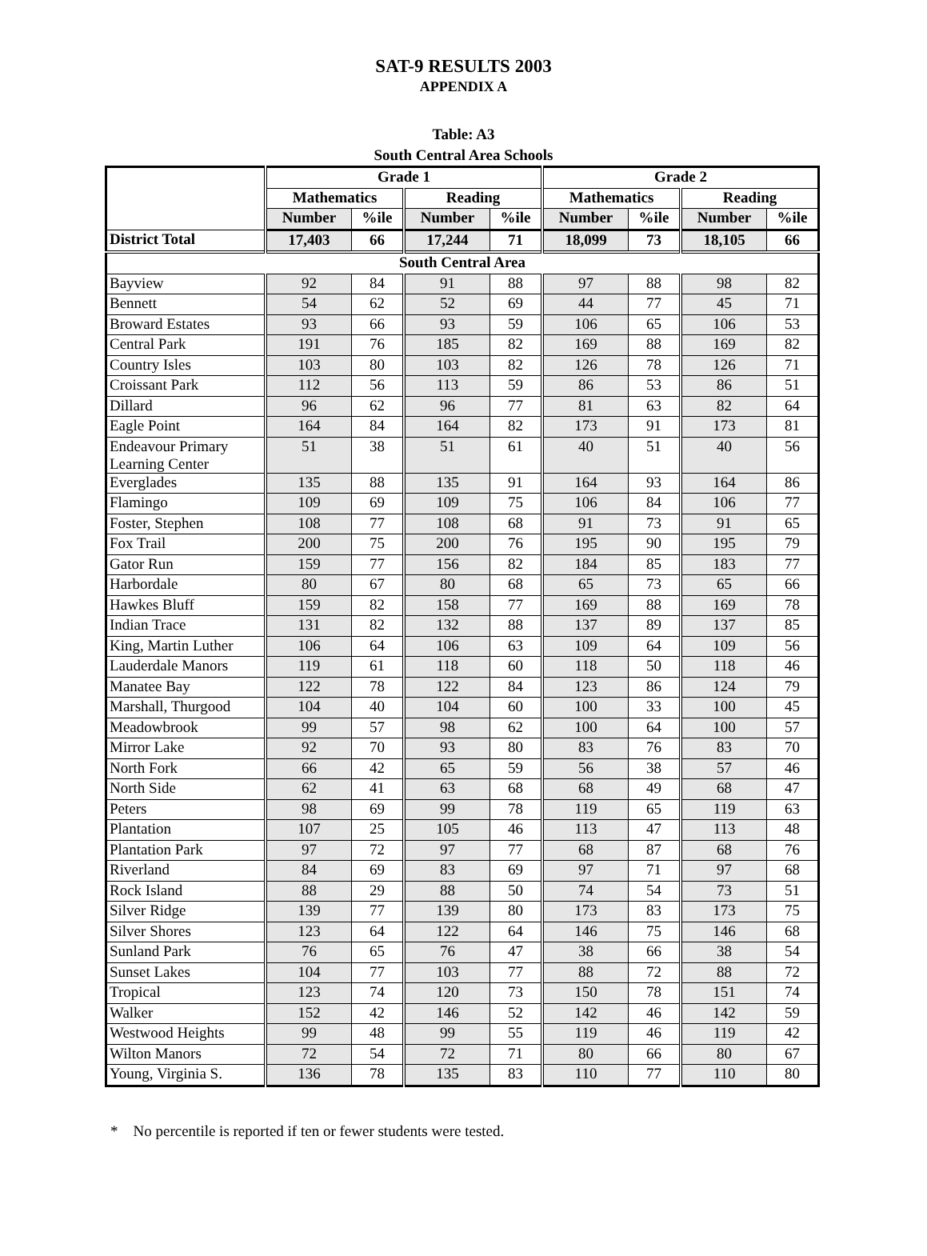SAT-9 RESULTS 2003
APPENDIX A
Table: A3
South Central Area Schools
| | Grade 1 | | | | Grade 2 | | | |
| --- | --- | --- | --- | --- | --- | --- | --- | --- |
| | Mathematics | | Reading | | Mathematics | | Reading | |
| | Number | %ile | Number | %ile | Number | %ile | Number | %ile |
| District Total | 17,403 | 66 | 17,244 | 71 | 18,099 | 73 | 18,105 | 66 |
| South Central Area | | | | | | | | |
| Bayview | 92 | 84 | 91 | 88 | 97 | 88 | 98 | 82 |
| Bennett | 54 | 62 | 52 | 69 | 44 | 77 | 45 | 71 |
| Broward Estates | 93 | 66 | 93 | 59 | 106 | 65 | 106 | 53 |
| Central Park | 191 | 76 | 185 | 82 | 169 | 88 | 169 | 82 |
| Country Isles | 103 | 80 | 103 | 82 | 126 | 78 | 126 | 71 |
| Croissant Park | 112 | 56 | 113 | 59 | 86 | 53 | 86 | 51 |
| Dillard | 96 | 62 | 96 | 77 | 81 | 63 | 82 | 64 |
| Eagle Point | 164 | 84 | 164 | 82 | 173 | 91 | 173 | 81 |
| Endeavour Primary Learning Center | 51 | 38 | 51 | 61 | 40 | 51 | 40 | 56 |
| Everglades | 135 | 88 | 135 | 91 | 164 | 93 | 164 | 86 |
| Flamingo | 109 | 69 | 109 | 75 | 106 | 84 | 106 | 77 |
| Foster, Stephen | 108 | 77 | 108 | 68 | 91 | 73 | 91 | 65 |
| Fox Trail | 200 | 75 | 200 | 76 | 195 | 90 | 195 | 79 |
| Gator Run | 159 | 77 | 156 | 82 | 184 | 85 | 183 | 77 |
| Harbordale | 80 | 67 | 80 | 68 | 65 | 73 | 65 | 66 |
| Hawkes Bluff | 159 | 82 | 158 | 77 | 169 | 88 | 169 | 78 |
| Indian Trace | 131 | 82 | 132 | 88 | 137 | 89 | 137 | 85 |
| King, Martin Luther | 106 | 64 | 106 | 63 | 109 | 64 | 109 | 56 |
| Lauderdale Manors | 119 | 61 | 118 | 60 | 118 | 50 | 118 | 46 |
| Manatee Bay | 122 | 78 | 122 | 84 | 123 | 86 | 124 | 79 |
| Marshall, Thurgood | 104 | 40 | 104 | 60 | 100 | 33 | 100 | 45 |
| Meadowbrook | 99 | 57 | 98 | 62 | 100 | 64 | 100 | 57 |
| Mirror Lake | 92 | 70 | 93 | 80 | 83 | 76 | 83 | 70 |
| North Fork | 66 | 42 | 65 | 59 | 56 | 38 | 57 | 46 |
| North Side | 62 | 41 | 63 | 68 | 68 | 49 | 68 | 47 |
| Peters | 98 | 69 | 99 | 78 | 119 | 65 | 119 | 63 |
| Plantation | 107 | 25 | 105 | 46 | 113 | 47 | 113 | 48 |
| Plantation Park | 97 | 72 | 97 | 77 | 68 | 87 | 68 | 76 |
| Riverland | 84 | 69 | 83 | 69 | 97 | 71 | 97 | 68 |
| Rock Island | 88 | 29 | 88 | 50 | 74 | 54 | 73 | 51 |
| Silver Ridge | 139 | 77 | 139 | 80 | 173 | 83 | 173 | 75 |
| Silver Shores | 123 | 64 | 122 | 64 | 146 | 75 | 146 | 68 |
| Sunland Park | 76 | 65 | 76 | 47 | 38 | 66 | 38 | 54 |
| Sunset Lakes | 104 | 77 | 103 | 77 | 88 | 72 | 88 | 72 |
| Tropical | 123 | 74 | 120 | 73 | 150 | 78 | 151 | 74 |
| Walker | 152 | 42 | 146 | 52 | 142 | 46 | 142 | 59 |
| Westwood Heights | 99 | 48 | 99 | 55 | 119 | 46 | 119 | 42 |
| Wilton Manors | 72 | 54 | 72 | 71 | 80 | 66 | 80 | 67 |
| Young, Virginia S. | 136 | 78 | 135 | 83 | 110 | 77 | 110 | 80 |
* No percentile is reported if ten or fewer students were tested.